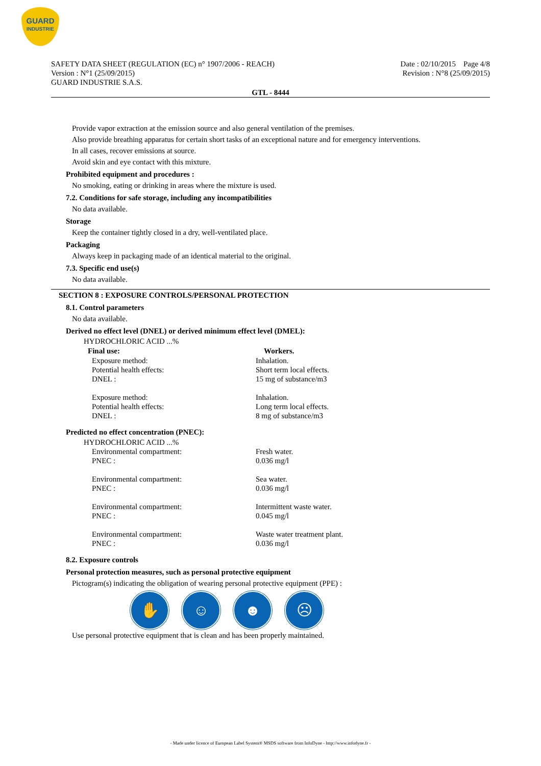GUARD
INDUSTRIE
SAFETY DATA SHEET (REGULATION (EC) n° 1907/2006 - REACH)
Version : N°1 (25/09/2015)
GUARD INDUSTRIE S.A.S.
Date : 02/10/2015 Page 4/8
Revision : N°8 (25/09/2015)
GTL - 8444
Provide vapor extraction at the emission source and also general ventilation of the premises.
Also provide breathing apparatus for certain short tasks of an exceptional nature and for emergency interventions.
In all cases, recover emissions at source.
Avoid skin and eye contact with this mixture.
Prohibited equipment and procedures :
No smoking, eating or drinking in areas where the mixture is used.
7.2. Conditions for safe storage, including any incompatibilities
No data available.
Storage
Keep the container tightly closed in a dry, well-ventilated place.
Packaging
Always keep in packaging made of an identical material to the original.
7.3. Specific end use(s)
No data available.
SECTION 8 : EXPOSURE CONTROLS/PERSONAL PROTECTION
8.1. Control parameters
No data available.
Derived no effect level (DNEL) or derived minimum effect level (DMEL):
| HYDROCHLORIC ACID ...% | |
| Final use: | Workers. |
| Exposure method: | Inhalation. |
| Potential health effects: | Short term local effects. |
| DNEL : | 15 mg of substance/m3 |
| Exposure method: | Inhalation. |
| Potential health effects: | Long term local effects. |
| DNEL : | 8 mg of substance/m3 |
Predicted no effect concentration (PNEC):
| HYDROCHLORIC ACID ...% | |
| Environmental compartment: | Fresh water. |
| PNEC : | 0.036 mg/l |
| Environmental compartment: | Sea water. |
| PNEC : | 0.036 mg/l |
| Environmental compartment: | Intermittent waste water. |
| PNEC : | 0.045 mg/l |
| Environmental compartment: | Waste water treatment plant. |
| PNEC : | 0.036 mg/l |
8.2. Exposure controls
Personal protection measures, such as personal protective equipment
Pictogram(s) indicating the obligation of wearing personal protective equipment (PPE) :
✋ ☺ ☻ ☹
Use personal protective equipment that is clean and has been properly maintained.
- Made under licence of European Label System® MSDS software from InfoDyne - http://www.infodyne.fr -